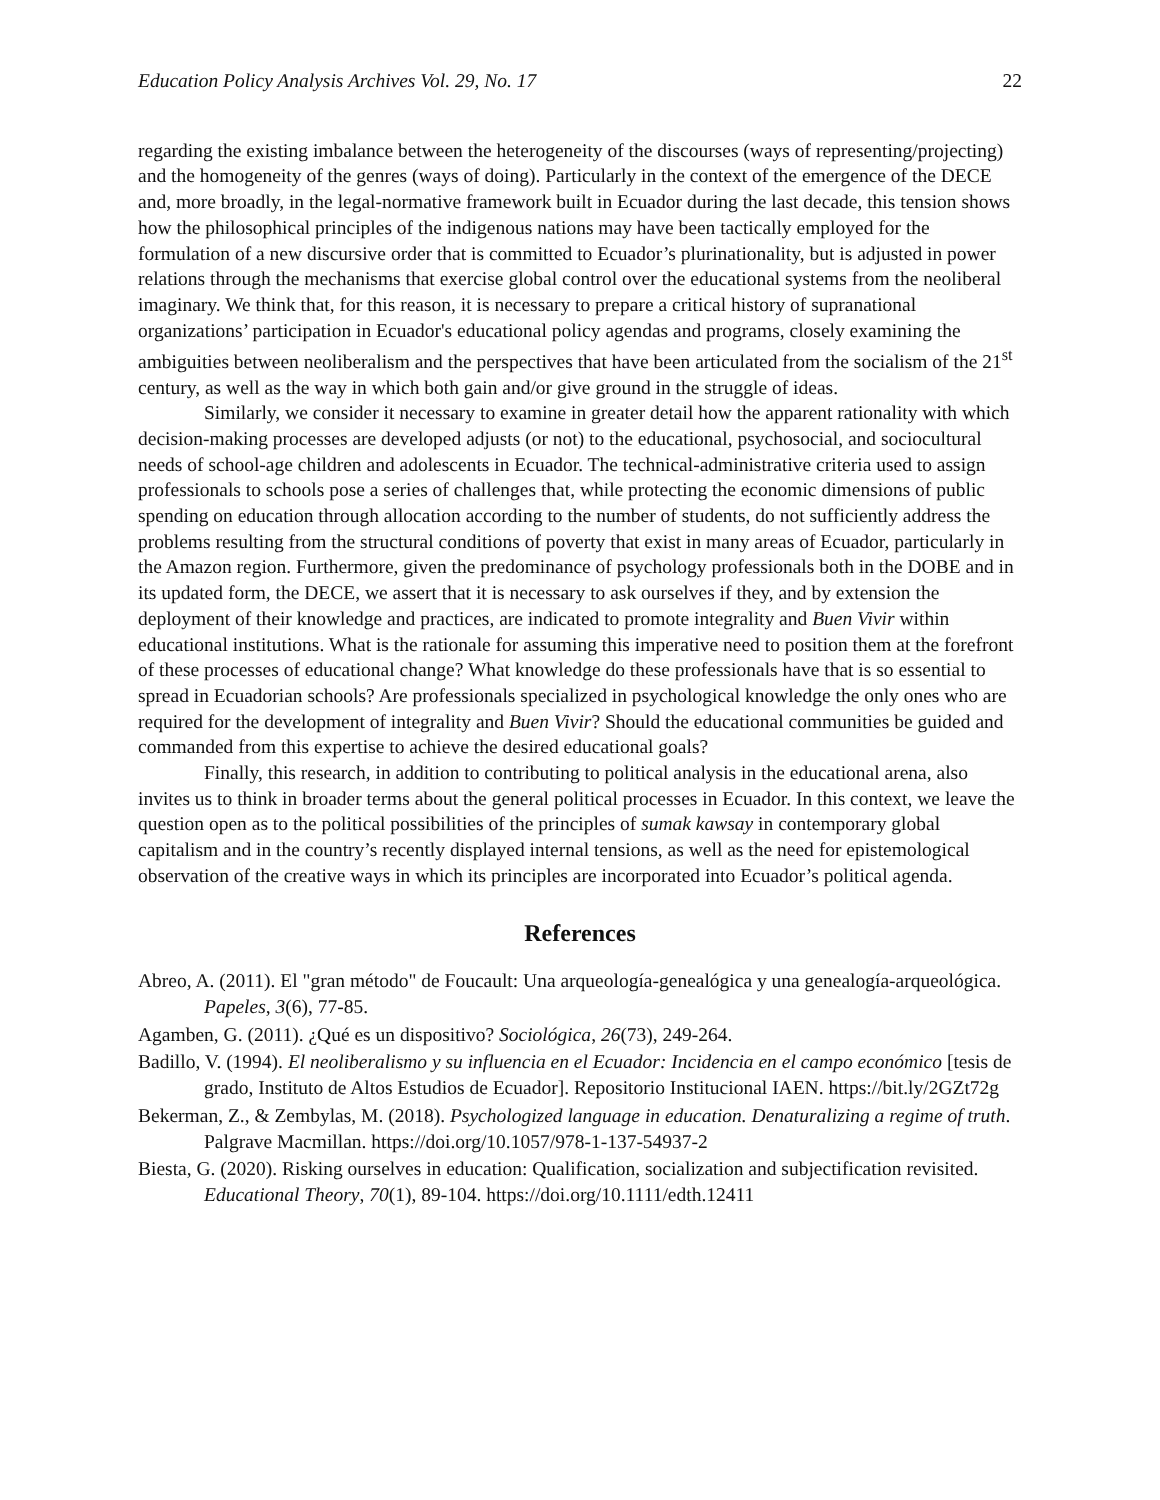Education Policy Analysis Archives Vol. 29, No. 17 22
regarding the existing imbalance between the heterogeneity of the discourses (ways of representing/projecting) and the homogeneity of the genres (ways of doing). Particularly in the context of the emergence of the DECE and, more broadly, in the legal-normative framework built in Ecuador during the last decade, this tension shows how the philosophical principles of the indigenous nations may have been tactically employed for the formulation of a new discursive order that is committed to Ecuador’s plurinationality, but is adjusted in power relations through the mechanisms that exercise global control over the educational systems from the neoliberal imaginary. We think that, for this reason, it is necessary to prepare a critical history of supranational organizations’ participation in Ecuador's educational policy agendas and programs, closely examining the ambiguities between neoliberalism and the perspectives that have been articulated from the socialism of the 21<sup>st</sup> century, as well as the way in which both gain and/or give ground in the struggle of ideas.
Similarly, we consider it necessary to examine in greater detail how the apparent rationality with which decision-making processes are developed adjusts (or not) to the educational, psychosocial, and sociocultural needs of school-age children and adolescents in Ecuador. The technical-administrative criteria used to assign professionals to schools pose a series of challenges that, while protecting the economic dimensions of public spending on education through allocation according to the number of students, do not sufficiently address the problems resulting from the structural conditions of poverty that exist in many areas of Ecuador, particularly in the Amazon region. Furthermore, given the predominance of psychology professionals both in the DOBE and in its updated form, the DECE, we assert that it is necessary to ask ourselves if they, and by extension the deployment of their knowledge and practices, are indicated to promote integrality and Buen Vivir within educational institutions. What is the rationale for assuming this imperative need to position them at the forefront of these processes of educational change? What knowledge do these professionals have that is so essential to spread in Ecuadorian schools? Are professionals specialized in psychological knowledge the only ones who are required for the development of integrality and Buen Vivir? Should the educational communities be guided and commanded from this expertise to achieve the desired educational goals?
Finally, this research, in addition to contributing to political analysis in the educational arena, also invites us to think in broader terms about the general political processes in Ecuador. In this context, we leave the question open as to the political possibilities of the principles of sumak kawsay in contemporary global capitalism and in the country’s recently displayed internal tensions, as well as the need for epistemological observation of the creative ways in which its principles are incorporated into Ecuador’s political agenda.
References
Abreo, A. (2011). El "gran método" de Foucault: Una arqueología-genealógica y una genealogía-arqueológica. Papeles, 3(6), 77-85.
Agamben, G. (2011). ¿Qué es un dispositivo? Sociológica, 26(73), 249-264.
Badillo, V. (1994). El neoliberalismo y su influencia en el Ecuador: Incidencia en el campo económico [tesis de grado, Instituto de Altos Estudios de Ecuador]. Repositorio Institucional IAEN. https://bit.ly/2GZt72g
Bekerman, Z., & Zembylas, M. (2018). Psychologized language in education. Denaturalizing a regime of truth. Palgrave Macmillan. https://doi.org/10.1057/978-1-137-54937-2
Biesta, G. (2020). Risking ourselves in education: Qualification, socialization and subjectification revisited. Educational Theory, 70(1), 89-104. https://doi.org/10.1111/edth.12411